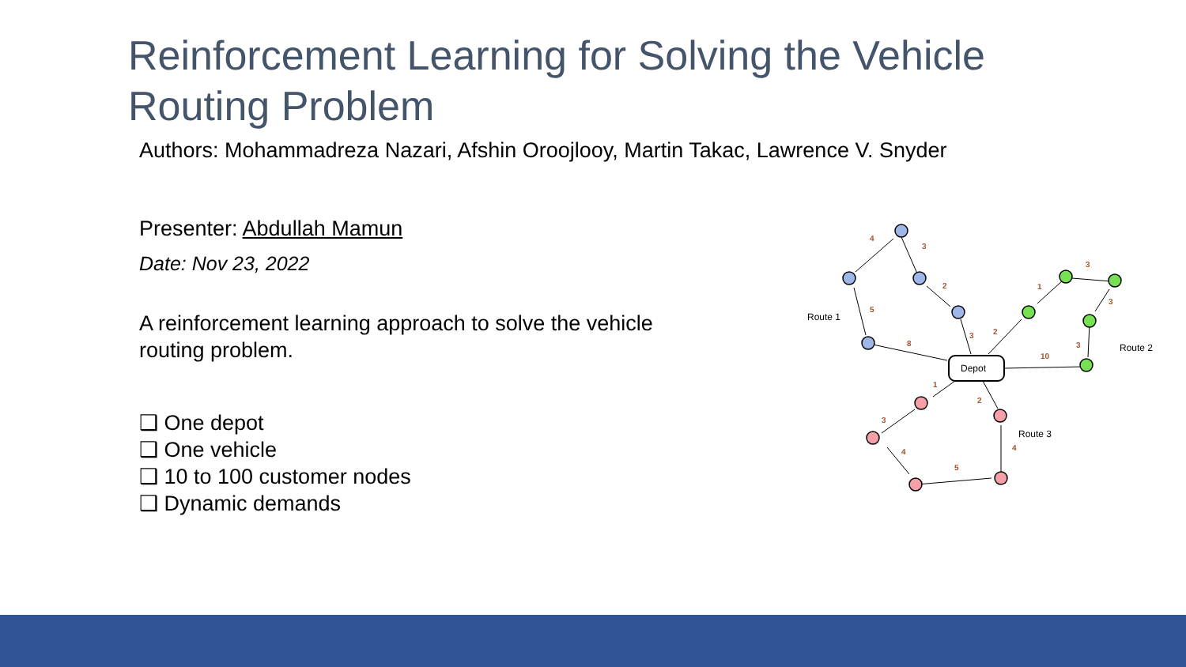Reinforcement Learning for Solving the Vehicle Routing Problem
Authors: Mohammadreza Nazari, Afshin Oroojlooy, Martin Takac, Lawrence V. Snyder
Presenter: Abdullah Mamun
Date: Nov 23, 2022
A reinforcement learning approach to solve the vehicle routing problem.
❑ One depot
❑ One vehicle
❑ 10 to 100 customer nodes
❑ Dynamic demands
Depot
Route 1
Route 2
Route 3
4
3
2
5
8
3
2
1
3
3
3
10
1
2
3
4
5
4